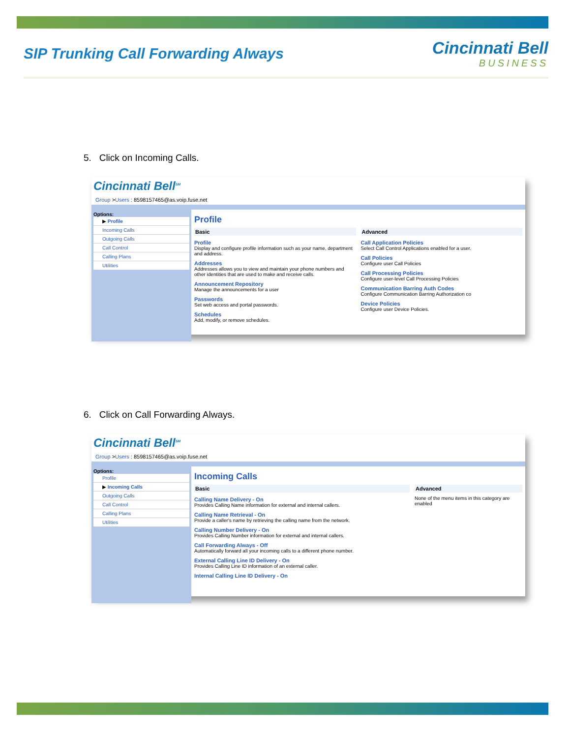SIP Trunking Call Forwarding Always
Cincinnati Bell
BUSINESS
5. Click on Incoming Calls.
Cincinnati Bell<sup>SM</sup>
Group >Users : 8598157465@as.voip.fuse.net
Options:
▶ Profile
Incoming Calls
Outgoing Calls
Call Control
Calling Plans
Utilities
Profile
Basic
Profile
Display and configure profile information such as your name, department and address.
Addresses
Addresses allows you to view and maintain your phone numbers and other identities that are used to make and receive calls.
Announcement Repository
Manage the announcements for a user
Passwords
Set web access and portal passwords.
Schedules
Add, modify, or remove schedules.
Advanced
Call Application Policies
Select Call Control Applications enabled for a user.
Call Policies
Configure user Call Policies
Call Processing Policies
Configure user-level Call Processing Policies
Communication Barring Auth Codes
Configure Communication Barring Authorization co
Device Policies
Configure user Device Policies.
6. Click on Call Forwarding Always.
Cincinnati Bell<sup>SM</sup>
Group >Users : 8598157465@as.voip.fuse.net
Options:
Profile
▶ Incoming Calls
Outgoing Calls
Call Control
Calling Plans
Utilities
Incoming Calls
Basic
Calling Name Delivery - On
Provides Calling Name information for external and internal callers.
Calling Name Retrieval - On
Provide a caller's name by retrieving the calling name from the network.
Calling Number Delivery - On
Provides Calling Number information for external and internal callers.
Call Forwarding Always - Off
Automatically forward all your incoming calls to a different phone number.
External Calling Line ID Delivery - On
Provides Calling Line ID information of an external caller.
Internal Calling Line ID Delivery - On
Advanced
None of the menu items in this category are enabled